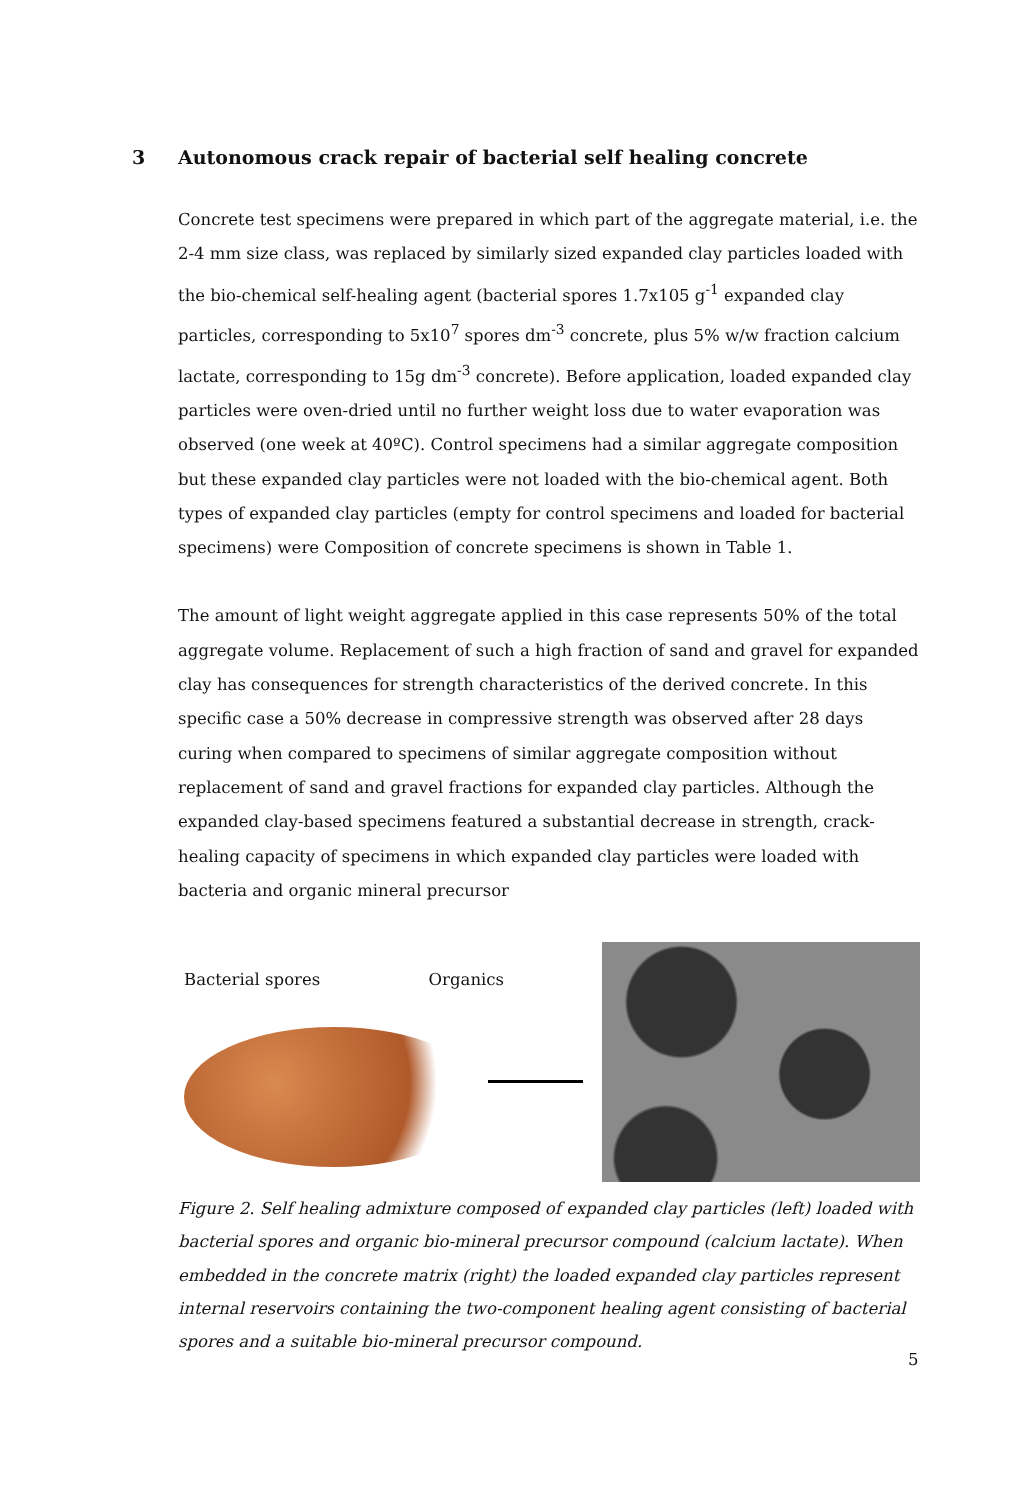3 Autonomous crack repair of bacterial self healing concrete
Concrete test specimens were prepared in which part of the aggregate material, i.e. the 2-4 mm size class, was replaced by similarly sized expanded clay particles loaded with the bio-chemical self-healing agent (bacterial spores 1.7x105 g<sup>-1</sup> expanded clay particles, corresponding to 5x10<sup>7</sup> spores dm<sup>-3</sup> concrete, plus 5% w/w fraction calcium lactate, corresponding to 15g dm<sup>-3</sup> concrete). Before application, loaded expanded clay particles were oven-dried until no further weight loss due to water evaporation was observed (one week at 40ºC). Control specimens had a similar aggregate composition but these expanded clay particles were not loaded with the bio-chemical agent. Both types of expanded clay particles (empty for control specimens and loaded for bacterial specimens) were Composition of concrete specimens is shown in Table 1.
The amount of light weight aggregate applied in this case represents 50% of the total aggregate volume. Replacement of such a high fraction of sand and gravel for expanded clay has consequences for strength characteristics of the derived concrete. In this specific case a 50% decrease in compressive strength was observed after 28 days curing when compared to specimens of similar aggregate composition without replacement of sand and gravel fractions for expanded clay particles. Although the expanded clay-based specimens featured a substantial decrease in strength, crack-healing capacity of specimens in which expanded clay particles were loaded with bacteria and organic mineral precursor
Bacterial spores Organics
Figure 2. Self healing admixture composed of expanded clay particles (left) loaded with bacterial spores and organic bio-mineral precursor compound (calcium lactate). When embedded in the concrete matrix (right) the loaded expanded clay particles represent internal reservoirs containing the two-component healing agent consisting of bacterial spores and a suitable bio-mineral precursor compound.
5